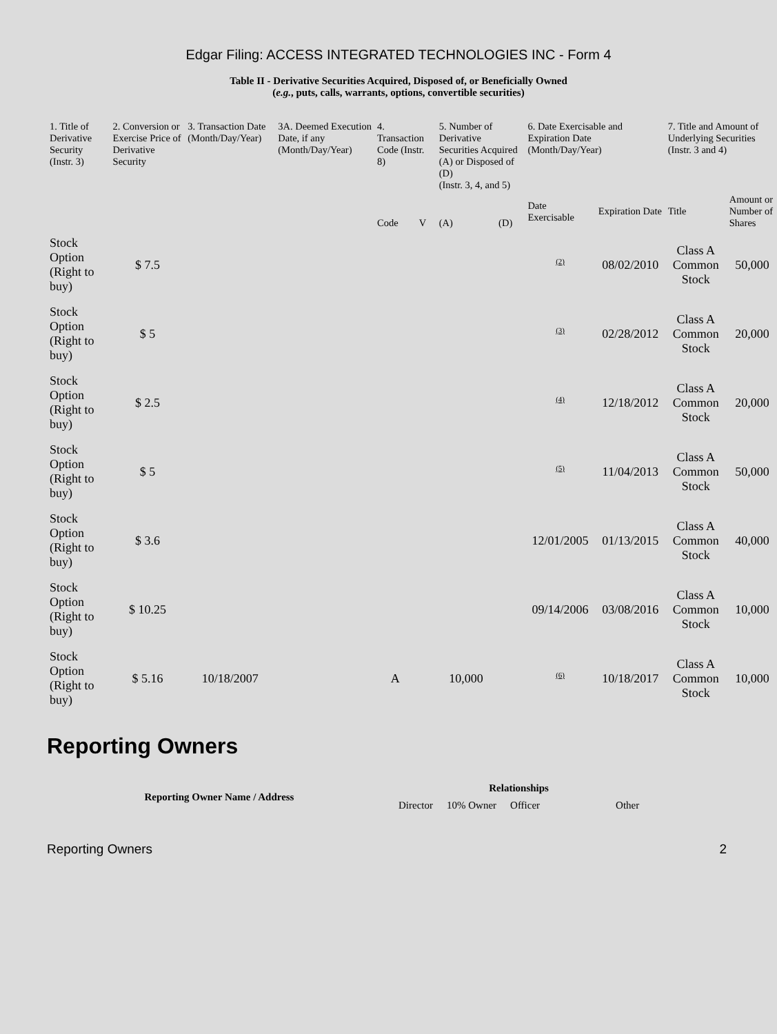Edgar Filing: ACCESS INTEGRATED TECHNOLOGIES INC - Form 4
Table II - Derivative Securities Acquired, Disposed of, or Beneficially Owned
(e.g., puts, calls, warrants, options, convertible securities)
| 1. Title of Derivative Security (Instr. 3) | 2. Conversion or Exercise Price of Derivative Security | 3. Transaction Date (Month/Day/Year) | 3A. Deemed Execution Date, if any (Month/Day/Year) | 4. Transaction Code (Instr. 8) | | 5. Number of Derivative Securities Acquired (A) or Disposed of (D) (Instr. 3, 4, and 5) | | 6. Date Exercisable and Expiration Date (Month/Day/Year) | | 7. Title and Amount of Underlying Securities (Instr. 3 and 4) | |
| --- | --- | --- | --- | --- | --- | --- | --- | --- | --- | --- | --- |
| | | | | Code | V | (A) | (D) | Date Exercisable | Expiration Date | Title | Amount or Number of Shares |
| Stock Option (Right to buy) | $ 7.5 | | | | | | | <sup>(2)</sup> | 08/02/2010 | Class A Common Stock | 50,000 |
| Stock Option (Right to buy) | $ 5 | | | | | | | <sup>(3)</sup> | 02/28/2012 | Class A Common Stock | 20,000 |
| Stock Option (Right to buy) | $ 2.5 | | | | | | | <sup>(4)</sup> | 12/18/2012 | Class A Common Stock | 20,000 |
| Stock Option (Right to buy) | $ 5 | | | | | | | <sup>(5)</sup> | 11/04/2013 | Class A Common Stock | 50,000 |
| Stock Option (Right to buy) | $ 3.6 | | | | | | | 12/01/2005 | 01/13/2015 | Class A Common Stock | 40,000 |
| Stock Option (Right to buy) | $ 10.25 | | | | | | | 09/14/2006 | 03/08/2016 | Class A Common Stock | 10,000 |
| Stock Option (Right to buy) | $ 5.16 | 10/18/2007 | | A | | 10,000 | | <sup>(6)</sup> | 10/18/2017 | Class A Common Stock | 10,000 |
Reporting Owners
| Reporting Owner Name / Address | Relationships | | | |
| --- | --- | --- | --- | --- |
| | Director | 10% Owner | Officer | Other |
Reporting Owners 2